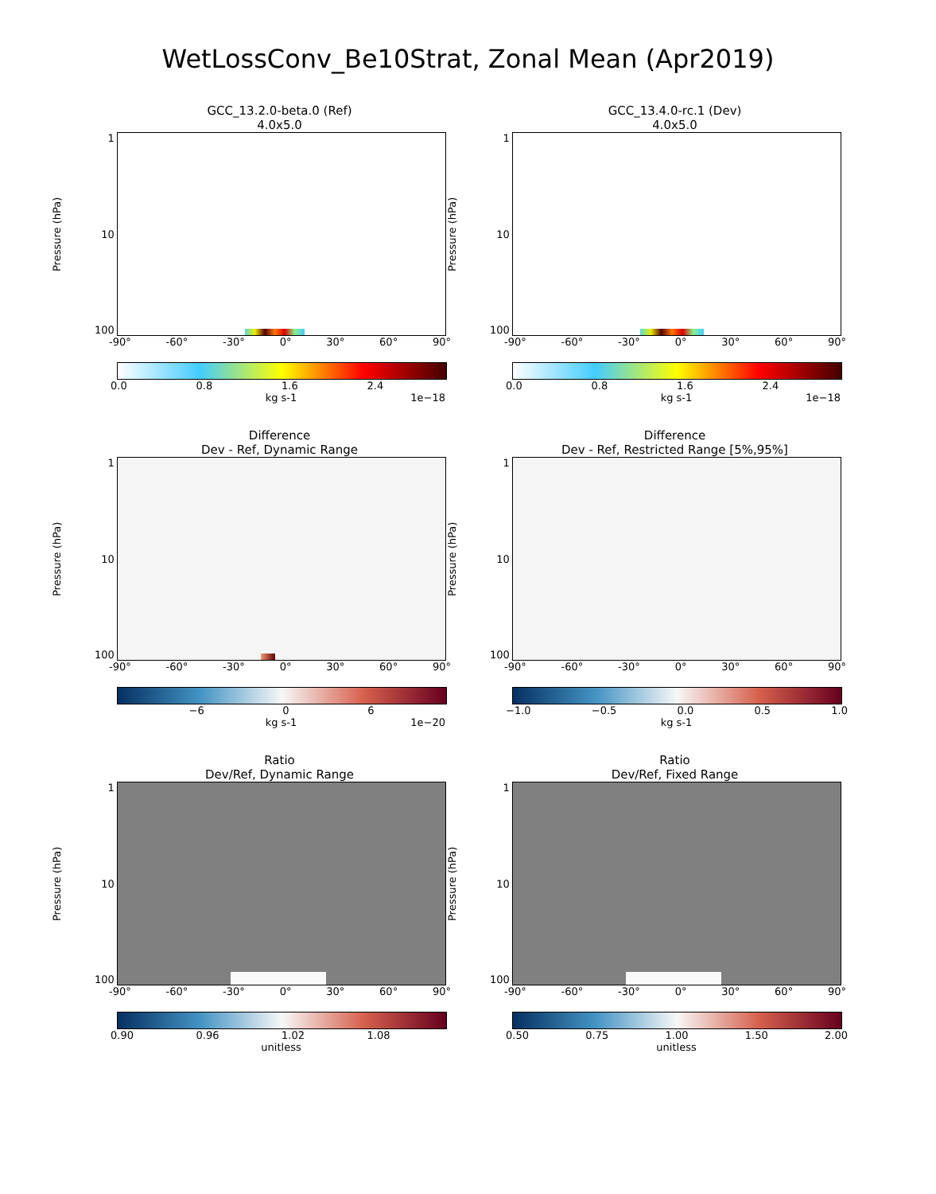WetLossConv_Be10Strat, Zonal Mean (Apr2019)
GCC_13.2.0-beta.0 (Ref)
4.0x5.0
Pressure (hPa)
1
10
100
-90° -60° -30° 0° 30° 60° 90°
0.0 0.8 1.6 2.4
kg s-1 1e−18
GCC_13.4.0-rc.1 (Dev)
4.0x5.0
Pressure (hPa)
1
10
100
-90° -60° -30° 0° 30° 60° 90°
0.0 0.8 1.6 2.4
kg s-1 1e−18
Difference
Dev - Ref, Dynamic Range
Pressure (hPa)
1
10
100
-90° -60° -30° 0° 30° 60° 90°
−6 0 6
kg s-1 1e−20
Difference
Dev - Ref, Restricted Range [5%,95%]
Pressure (hPa)
1
10
100
-90° -60° -30° 0° 30° 60° 90°
−1.0 −0.5 0.0 0.5 1.0
kg s-1
Ratio
Dev/Ref, Dynamic Range
Pressure (hPa)
1
10
100
-90° -60° -30° 0° 30° 60° 90°
0.90 0.96 1.02 1.08
unitless
Ratio
Dev/Ref, Fixed Range
Pressure (hPa)
1
10
100
-90° -60° -30° 0° 30° 60° 90°
0.50 0.75 1.00 1.50 2.00
unitless